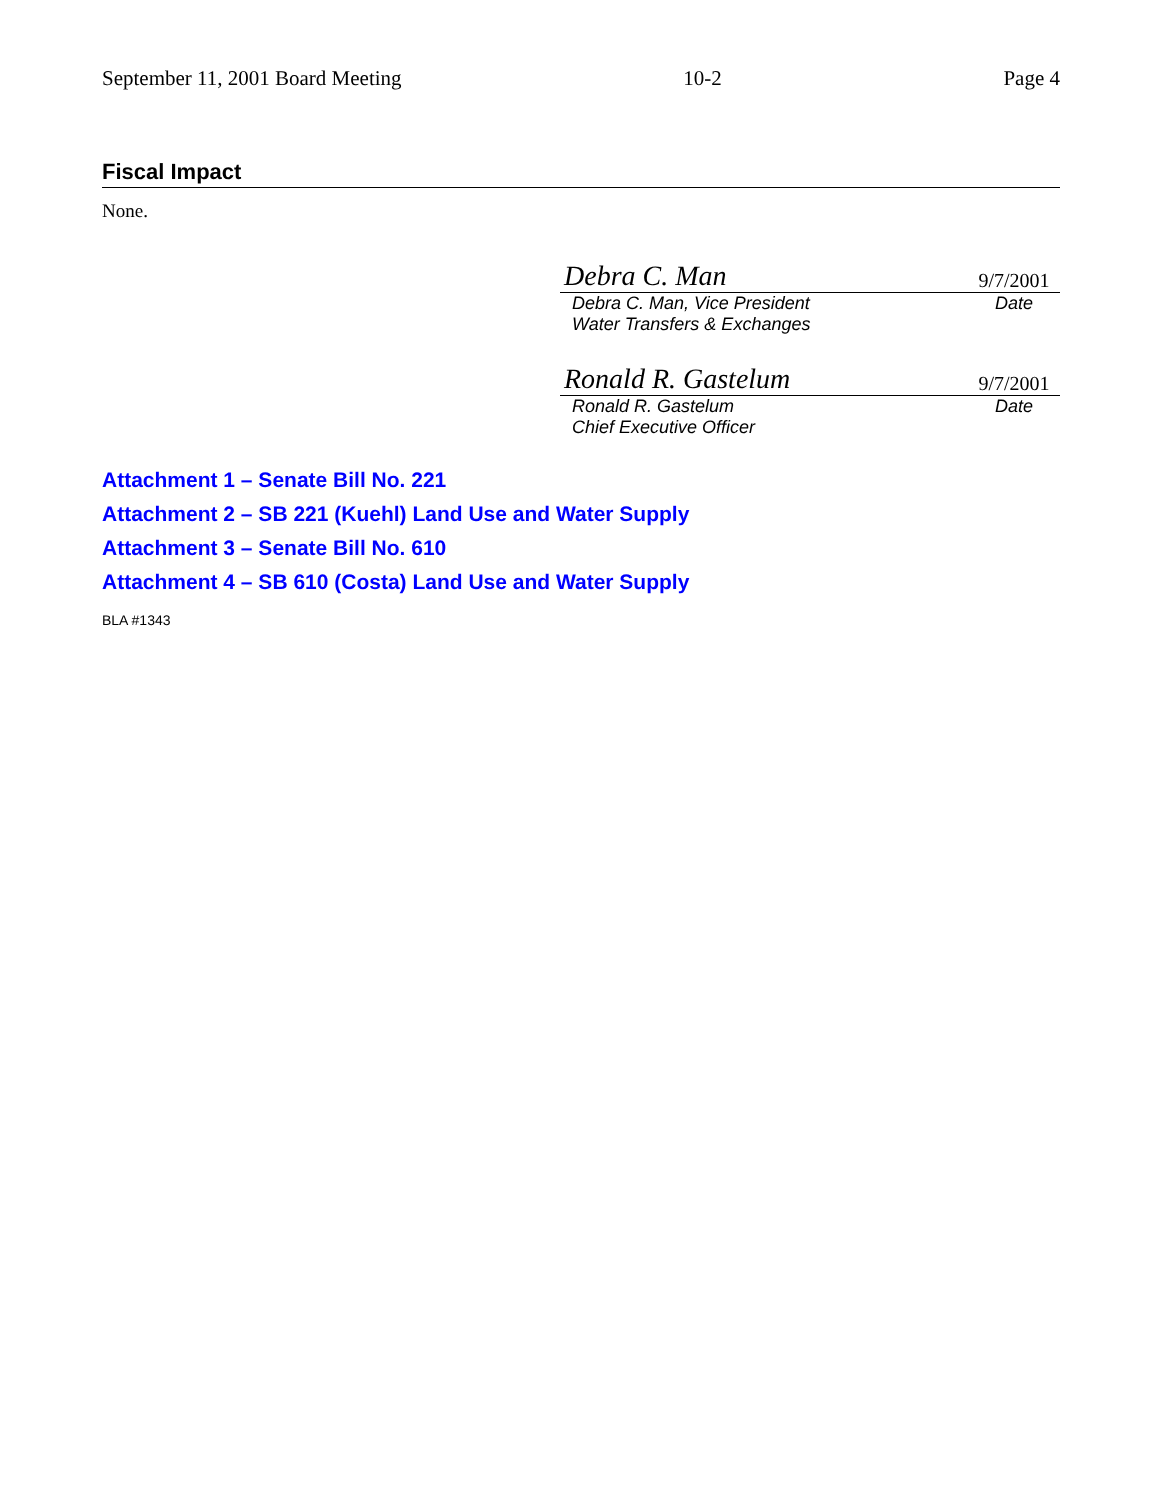September 11, 2001 Board Meeting 10-2 Page 4
Fiscal Impact
None.
Debra C. Man 9/7/2001
Debra C. Man, Vice President
Water Transfers & Exchanges Date
Ronald R. Gastelum 9/7/2001
Ronald R. Gastelum
Chief Executive Officer Date
Attachment 1 – Senate Bill No. 221
Attachment 2 – SB 221 (Kuehl) Land Use and Water Supply
Attachment 3 – Senate Bill No. 610
Attachment 4 – SB 610 (Costa) Land Use and Water Supply
BLA #1343